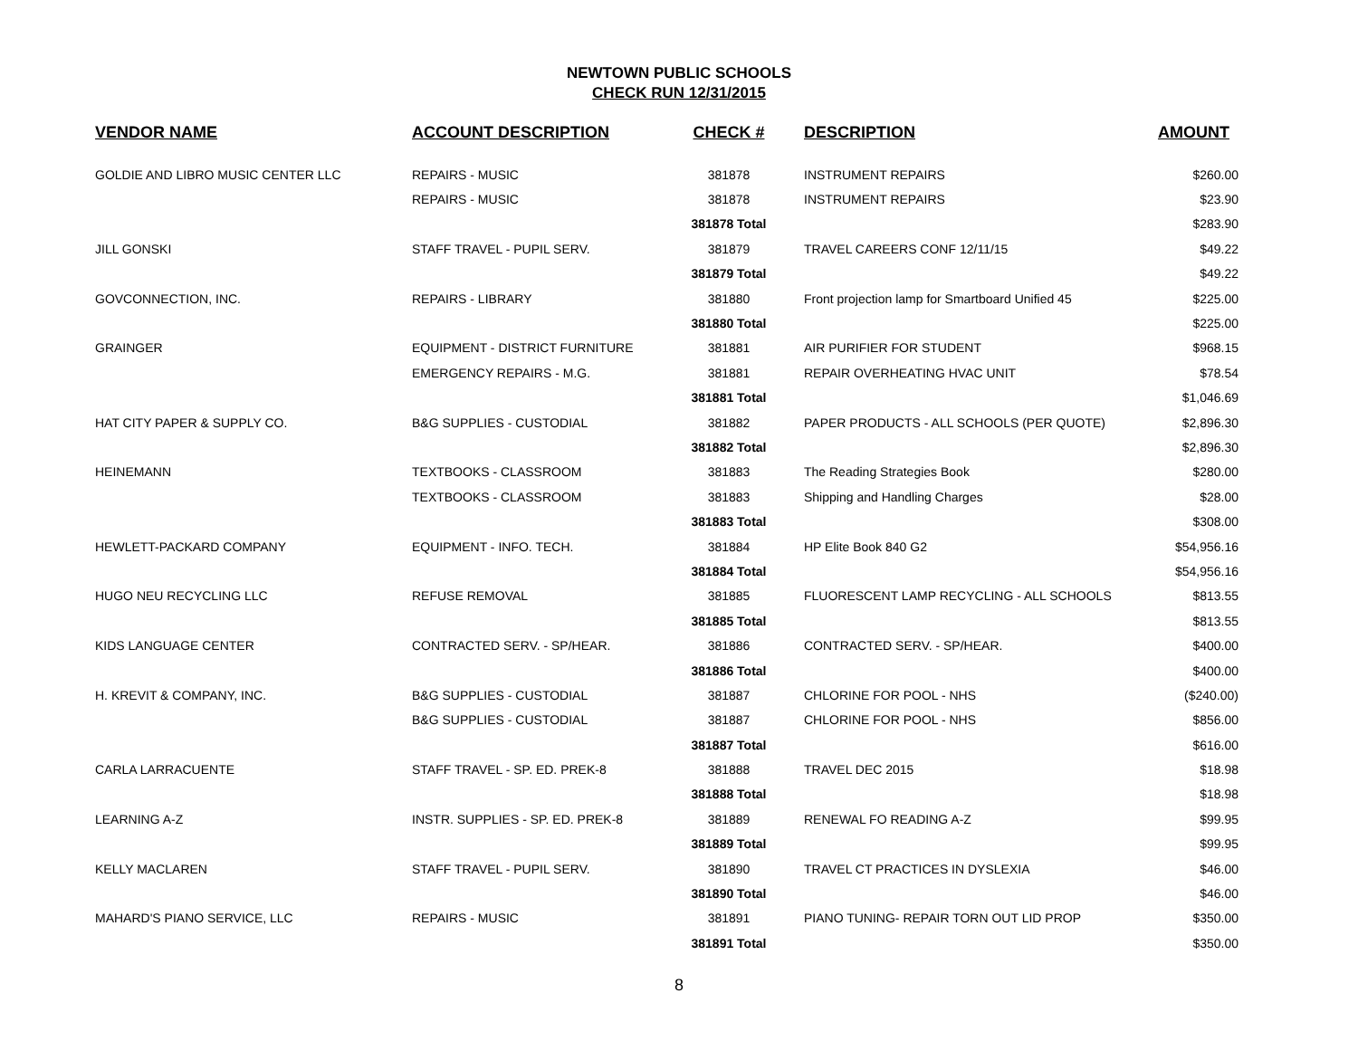NEWTOWN PUBLIC SCHOOLS
CHECK RUN 12/31/2015
| VENDOR NAME | ACCOUNT DESCRIPTION | CHECK # | DESCRIPTION | AMOUNT |
| --- | --- | --- | --- | --- |
| GOLDIE AND LIBRO MUSIC CENTER LLC | REPAIRS - MUSIC | 381878 | INSTRUMENT REPAIRS | $260.00 |
| | REPAIRS - MUSIC | 381878 | INSTRUMENT REPAIRS | $23.90 |
| | | 381878 Total | | $283.90 |
| JILL GONSKI | STAFF TRAVEL - PUPIL SERV. | 381879 | TRAVEL CAREERS CONF 12/11/15 | $49.22 |
| | | 381879 Total | | $49.22 |
| GOVCONNECTION, INC. | REPAIRS - LIBRARY | 381880 | Front projection lamp for Smartboard Unified 45 | $225.00 |
| | | 381880 Total | | $225.00 |
| GRAINGER | EQUIPMENT - DISTRICT FURNITURE | 381881 | AIR PURIFIER FOR STUDENT | $968.15 |
| | EMERGENCY REPAIRS - M.G. | 381881 | REPAIR OVERHEATING HVAC UNIT | $78.54 |
| | | 381881 Total | | $1,046.69 |
| HAT CITY PAPER & SUPPLY CO. | B&G SUPPLIES - CUSTODIAL | 381882 | PAPER PRODUCTS - ALL SCHOOLS (PER QUOTE) | $2,896.30 |
| | | 381882 Total | | $2,896.30 |
| HEINEMANN | TEXTBOOKS - CLASSROOM | 381883 | The Reading Strategies Book | $280.00 |
| | TEXTBOOKS - CLASSROOM | 381883 | Shipping and Handling Charges | $28.00 |
| | | 381883 Total | | $308.00 |
| HEWLETT-PACKARD COMPANY | EQUIPMENT - INFO. TECH. | 381884 | HP Elite Book 840 G2 | $54,956.16 |
| | | 381884 Total | | $54,956.16 |
| HUGO NEU RECYCLING LLC | REFUSE REMOVAL | 381885 | FLUORESCENT LAMP RECYCLING - ALL SCHOOLS | $813.55 |
| | | 381885 Total | | $813.55 |
| KIDS LANGUAGE CENTER | CONTRACTED SERV. - SP/HEAR. | 381886 | CONTRACTED SERV. - SP/HEAR. | $400.00 |
| | | 381886 Total | | $400.00 |
| H. KREVIT & COMPANY, INC. | B&G SUPPLIES - CUSTODIAL | 381887 | CHLORINE FOR POOL - NHS | ($240.00) |
| | B&G SUPPLIES - CUSTODIAL | 381887 | CHLORINE FOR POOL - NHS | $856.00 |
| | | 381887 Total | | $616.00 |
| CARLA LARRACUENTE | STAFF TRAVEL - SP. ED. PREK-8 | 381888 | TRAVEL DEC 2015 | $18.98 |
| | | 381888 Total | | $18.98 |
| LEARNING A-Z | INSTR. SUPPLIES - SP. ED. PREK-8 | 381889 | RENEWAL FO READING A-Z | $99.95 |
| | | 381889 Total | | $99.95 |
| KELLY MACLAREN | STAFF TRAVEL - PUPIL SERV. | 381890 | TRAVEL CT PRACTICES IN DYSLEXIA | $46.00 |
| | | 381890 Total | | $46.00 |
| MAHARD'S PIANO SERVICE, LLC | REPAIRS - MUSIC | 381891 | PIANO TUNING- REPAIR TORN OUT LID PROP | $350.00 |
| | | 381891 Total | | $350.00 |
8